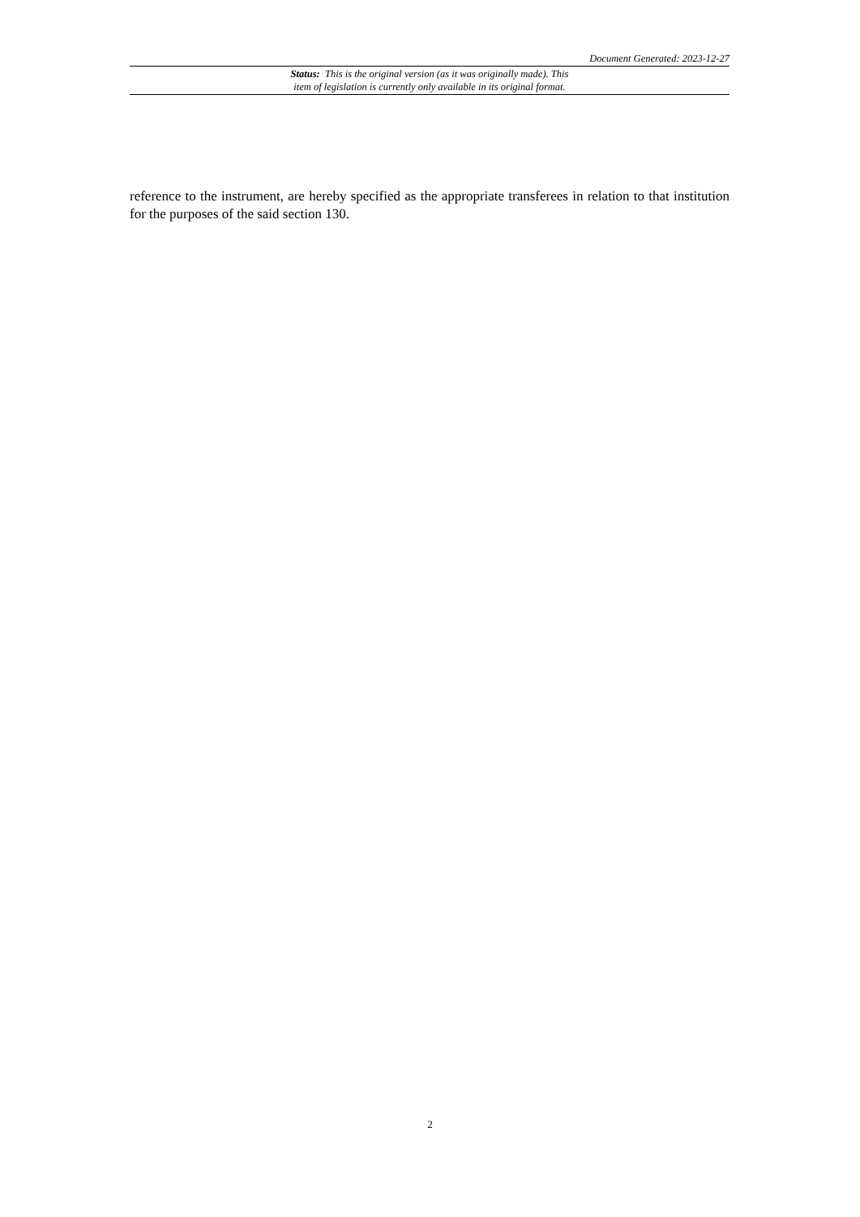Document Generated: 2023-12-27
Status: This is the original version (as it was originally made). This
item of legislation is currently only available in its original format.
reference to the instrument, are hereby specified as the appropriate transferees in relation to that institution for the purposes of the said section 130.
2